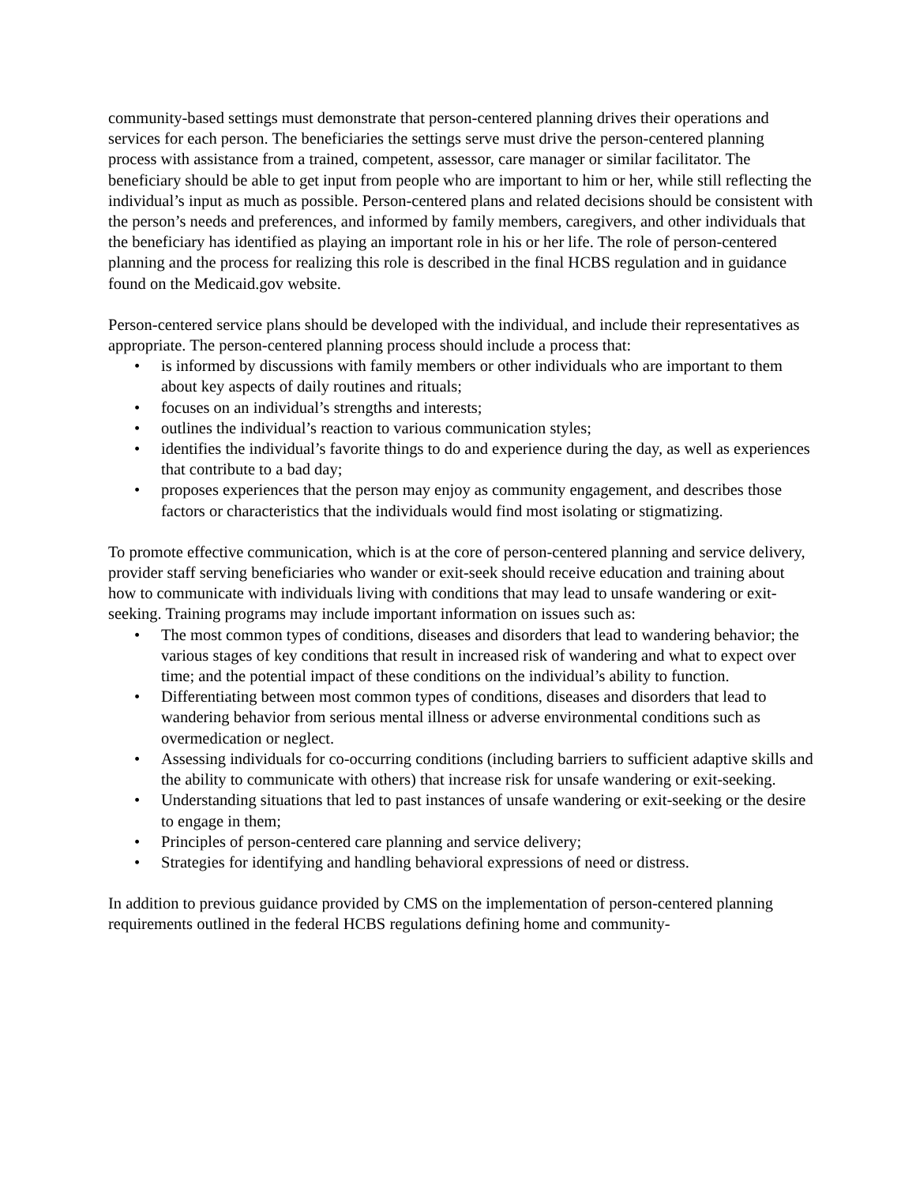community-based settings must demonstrate that person-centered planning drives their operations and services for each person. The beneficiaries the settings serve must drive the person-centered planning process with assistance from a trained, competent, assessor, care manager or similar facilitator. The beneficiary should be able to get input from people who are important to him or her, while still reflecting the individual’s input as much as possible. Person-centered plans and related decisions should be consistent with the person’s needs and preferences, and informed by family members, caregivers, and other individuals that the beneficiary has identified as playing an important role in his or her life. The role of person-centered planning and the process for realizing this role is described in the final HCBS regulation and in guidance found on the Medicaid.gov website.
Person-centered service plans should be developed with the individual, and include their representatives as appropriate. The person-centered planning process should include a process that:
• is informed by discussions with family members or other individuals who are important to them about key aspects of daily routines and rituals;
• focuses on an individual’s strengths and interests;
• outlines the individual’s reaction to various communication styles;
• identifies the individual’s favorite things to do and experience during the day, as well as experiences that contribute to a bad day;
• proposes experiences that the person may enjoy as community engagement, and describes those factors or characteristics that the individuals would find most isolating or stigmatizing.
To promote effective communication, which is at the core of person-centered planning and service delivery, provider staff serving beneficiaries who wander or exit-seek should receive education and training about how to communicate with individuals living with conditions that may lead to unsafe wandering or exit-seeking. Training programs may include important information on issues such as:
• The most common types of conditions, diseases and disorders that lead to wandering behavior; the various stages of key conditions that result in increased risk of wandering and what to expect over time; and the potential impact of these conditions on the individual’s ability to function.
• Differentiating between most common types of conditions, diseases and disorders that lead to wandering behavior from serious mental illness or adverse environmental conditions such as overmedication or neglect.
• Assessing individuals for co-occurring conditions (including barriers to sufficient adaptive skills and the ability to communicate with others) that increase risk for unsafe wandering or exit-seeking.
• Understanding situations that led to past instances of unsafe wandering or exit-seeking or the desire to engage in them;
• Principles of person-centered care planning and service delivery;
• Strategies for identifying and handling behavioral expressions of need or distress.
In addition to previous guidance provided by CMS on the implementation of person-centered planning requirements outlined in the federal HCBS regulations defining home and community-